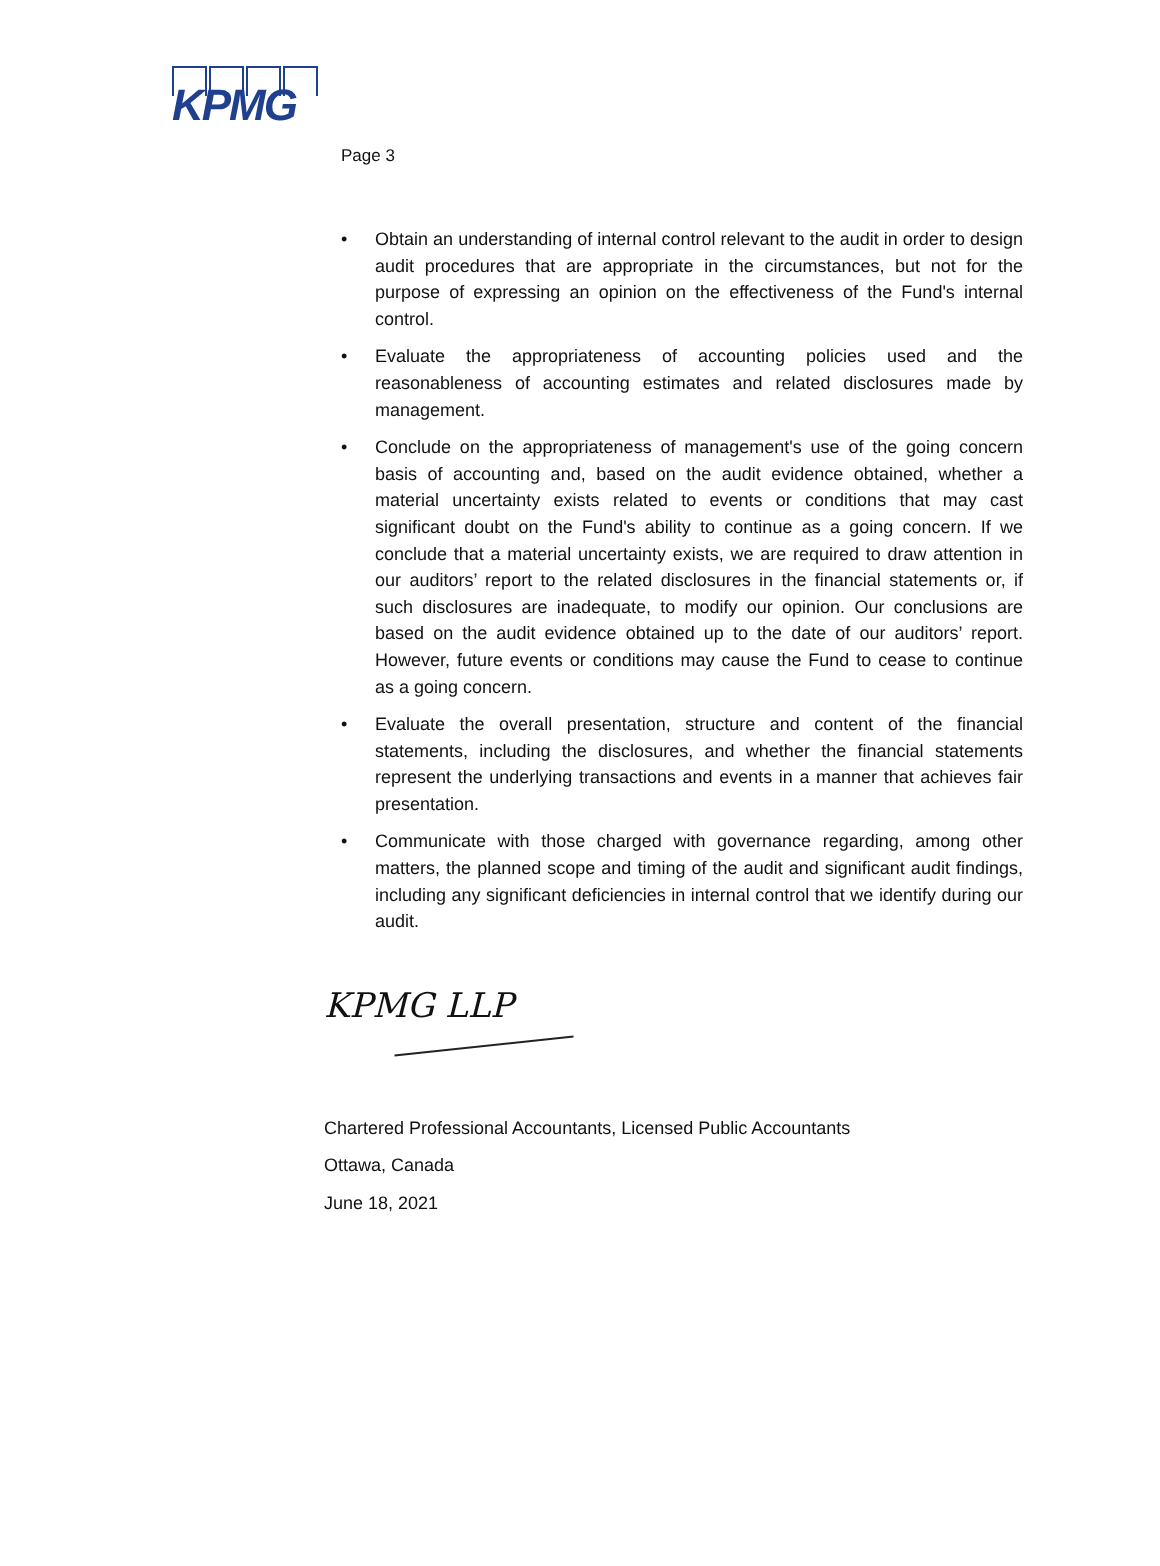KPMG
Page 3
• Obtain an understanding of internal control relevant to the audit in order to design audit procedures that are appropriate in the circumstances, but not for the purpose of expressing an opinion on the effectiveness of the Fund's internal control.
• Evaluate the appropriateness of accounting policies used and the reasonableness of accounting estimates and related disclosures made by management.
• Conclude on the appropriateness of management's use of the going concern basis of accounting and, based on the audit evidence obtained, whether a material uncertainty exists related to events or conditions that may cast significant doubt on the Fund's ability to continue as a going concern. If we conclude that a material uncertainty exists, we are required to draw attention in our auditors’ report to the related disclosures in the financial statements or, if such disclosures are inadequate, to modify our opinion. Our conclusions are based on the audit evidence obtained up to the date of our auditors’ report. However, future events or conditions may cause the Fund to cease to continue as a going concern.
• Evaluate the overall presentation, structure and content of the financial statements, including the disclosures, and whether the financial statements represent the underlying transactions and events in a manner that achieves fair presentation.
• Communicate with those charged with governance regarding, among other matters, the planned scope and timing of the audit and significant audit findings, including any significant deficiencies in internal control that we identify during our audit.
KPMG LLP
Chartered Professional Accountants, Licensed Public Accountants
Ottawa, Canada
June 18, 2021